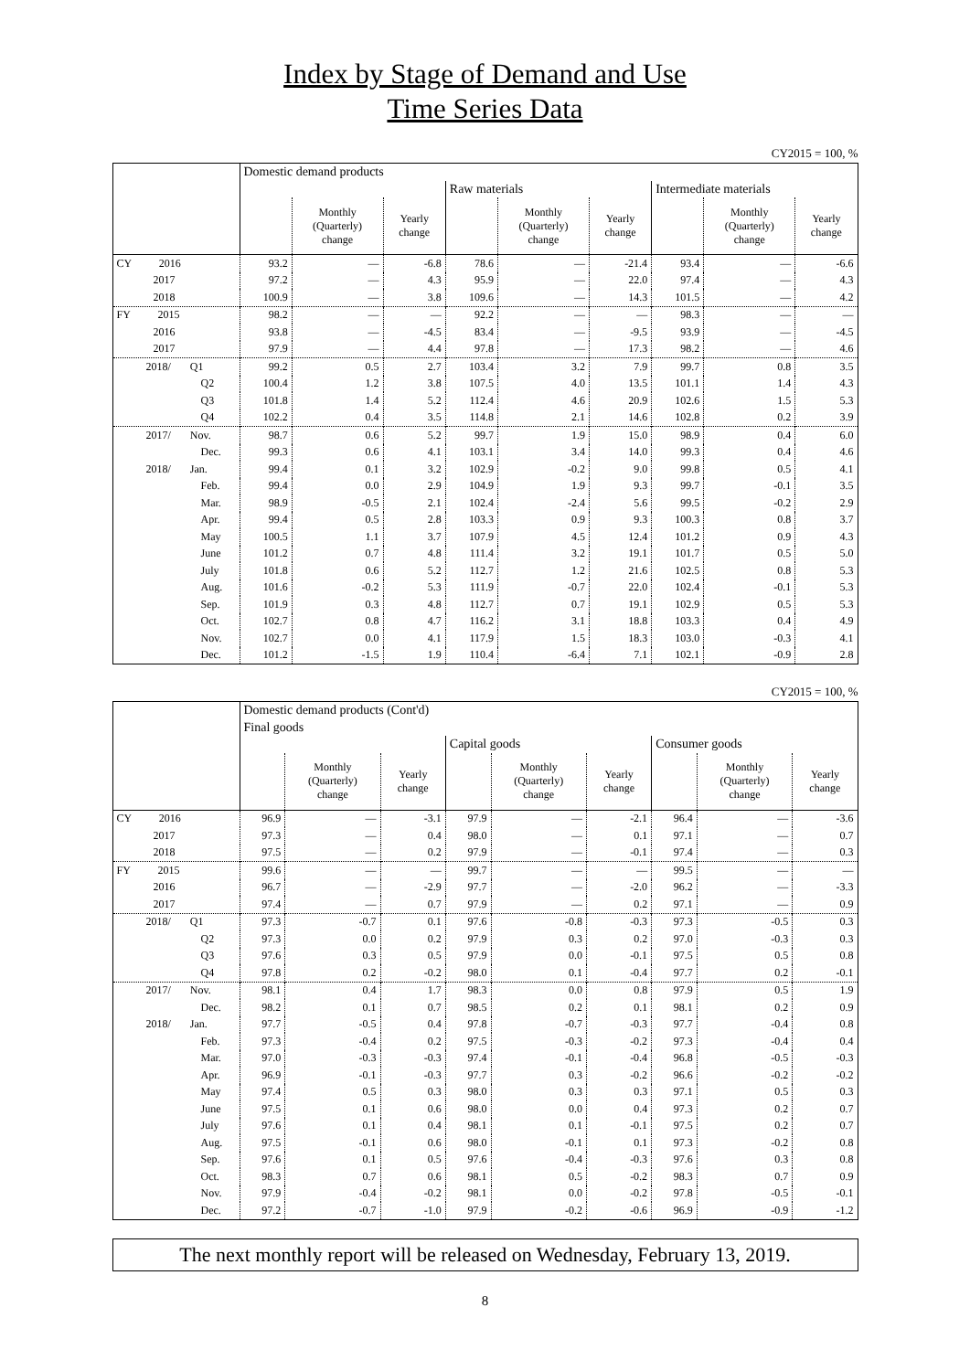Index by Stage of Demand and Use
Time Series Data
CY2015 = 100, %
| | Domestic demand products | | | | | | | | |
| --- | --- | --- | --- | --- | --- | --- | --- | --- | --- |
| | | | | Raw materials | | | Intermediate materials | | |
| | | Monthly (Quarterly) change | Yearly change | | Monthly (Quarterly) change | Yearly change | | Monthly (Quarterly) change | Yearly change |
| CY 2016 | 93.2 | — | -6.8 | 78.6 | — | -21.4 | 93.4 | — | -6.6 |
| 2017 | 97.2 | — | 4.3 | 95.9 | — | 22.0 | 97.4 | — | 4.3 |
| 2018 | 100.9 | — | 3.8 | 109.6 | — | 14.3 | 101.5 | — | 4.2 |
| FY 2015 | 98.2 | — | — | 92.2 | — | — | 98.3 | — | — |
| 2016 | 93.8 | — | -4.5 | 83.4 | — | -9.5 | 93.9 | — | -4.5 |
| 2017 | 97.9 | — | 4.4 | 97.8 | — | 17.3 | 98.2 | — | 4.6 |
| 2018/ Q1 | 99.2 | 0.5 | 2.7 | 103.4 | 3.2 | 7.9 | 99.7 | 0.8 | 3.5 |
| Q2 | 100.4 | 1.2 | 3.8 | 107.5 | 4.0 | 13.5 | 101.1 | 1.4 | 4.3 |
| Q3 | 101.8 | 1.4 | 5.2 | 112.4 | 4.6 | 20.9 | 102.6 | 1.5 | 5.3 |
| Q4 | 102.2 | 0.4 | 3.5 | 114.8 | 2.1 | 14.6 | 102.8 | 0.2 | 3.9 |
| 2017/ Nov. | 98.7 | 0.6 | 5.2 | 99.7 | 1.9 | 15.0 | 98.9 | 0.4 | 6.0 |
| Dec. | 99.3 | 0.6 | 4.1 | 103.1 | 3.4 | 14.0 | 99.3 | 0.4 | 4.6 |
| 2018/ Jan. | 99.4 | 0.1 | 3.2 | 102.9 | -0.2 | 9.0 | 99.8 | 0.5 | 4.1 |
| Feb. | 99.4 | 0.0 | 2.9 | 104.9 | 1.9 | 9.3 | 99.7 | -0.1 | 3.5 |
| Mar. | 98.9 | -0.5 | 2.1 | 102.4 | -2.4 | 5.6 | 99.5 | -0.2 | 2.9 |
| Apr. | 99.4 | 0.5 | 2.8 | 103.3 | 0.9 | 9.3 | 100.3 | 0.8 | 3.7 |
| May | 100.5 | 1.1 | 3.7 | 107.9 | 4.5 | 12.4 | 101.2 | 0.9 | 4.3 |
| June | 101.2 | 0.7 | 4.8 | 111.4 | 3.2 | 19.1 | 101.7 | 0.5 | 5.0 |
| July | 101.8 | 0.6 | 5.2 | 112.7 | 1.2 | 21.6 | 102.5 | 0.8 | 5.3 |
| Aug. | 101.6 | -0.2 | 5.3 | 111.9 | -0.7 | 22.0 | 102.4 | -0.1 | 5.3 |
| Sep. | 101.9 | 0.3 | 4.8 | 112.7 | 0.7 | 19.1 | 102.9 | 0.5 | 5.3 |
| Oct. | 102.7 | 0.8 | 4.7 | 116.2 | 3.1 | 18.8 | 103.3 | 0.4 | 4.9 |
| Nov. | 102.7 | 0.0 | 4.1 | 117.9 | 1.5 | 18.3 | 103.0 | -0.3 | 4.1 |
| Dec. | 101.2 | -1.5 | 1.9 | 110.4 | -6.4 | 7.1 | 102.1 | -0.9 | 2.8 |
CY2015 = 100, %
| | Domestic demand products (Cont'd) | | | | | | | | |
| --- | --- | --- | --- | --- | --- | --- | --- | --- | --- |
| | Final goods | | | | | | | | |
| | | | | Capital goods | | | Consumer goods | | |
| | | Monthly (Quarterly) change | Yearly change | | Monthly (Quarterly) change | Yearly change | | Monthly (Quarterly) change | Yearly change |
| CY 2016 | 96.9 | — | -3.1 | 97.9 | — | -2.1 | 96.4 | — | -3.6 |
| 2017 | 97.3 | — | 0.4 | 98.0 | — | 0.1 | 97.1 | — | 0.7 |
| 2018 | 97.5 | — | 0.2 | 97.9 | — | -0.1 | 97.4 | — | 0.3 |
| FY 2015 | 99.6 | — | — | 99.7 | — | — | 99.5 | — | — |
| 2016 | 96.7 | — | -2.9 | 97.7 | — | -2.0 | 96.2 | — | -3.3 |
| 2017 | 97.4 | — | 0.7 | 97.9 | — | 0.2 | 97.1 | — | 0.9 |
| 2018/ Q1 | 97.3 | -0.7 | 0.1 | 97.6 | -0.8 | -0.3 | 97.3 | -0.5 | 0.3 |
| Q2 | 97.3 | 0.0 | 0.2 | 97.9 | 0.3 | 0.2 | 97.0 | -0.3 | 0.3 |
| Q3 | 97.6 | 0.3 | 0.5 | 97.9 | 0.0 | -0.1 | 97.5 | 0.5 | 0.8 |
| Q4 | 97.8 | 0.2 | -0.2 | 98.0 | 0.1 | -0.4 | 97.7 | 0.2 | -0.1 |
| 2017/ Nov. | 98.1 | 0.4 | 1.7 | 98.3 | 0.0 | 0.8 | 97.9 | 0.5 | 1.9 |
| Dec. | 98.2 | 0.1 | 0.7 | 98.5 | 0.2 | 0.1 | 98.1 | 0.2 | 0.9 |
| 2018/ Jan. | 97.7 | -0.5 | 0.4 | 97.8 | -0.7 | -0.3 | 97.7 | -0.4 | 0.8 |
| Feb. | 97.3 | -0.4 | 0.2 | 97.5 | -0.3 | -0.2 | 97.3 | -0.4 | 0.4 |
| Mar. | 97.0 | -0.3 | -0.3 | 97.4 | -0.1 | -0.4 | 96.8 | -0.5 | -0.3 |
| Apr. | 96.9 | -0.1 | -0.3 | 97.7 | 0.3 | -0.2 | 96.6 | -0.2 | -0.2 |
| May | 97.4 | 0.5 | 0.3 | 98.0 | 0.3 | 0.3 | 97.1 | 0.5 | 0.3 |
| June | 97.5 | 0.1 | 0.6 | 98.0 | 0.0 | 0.4 | 97.3 | 0.2 | 0.7 |
| July | 97.6 | 0.1 | 0.4 | 98.1 | 0.1 | -0.1 | 97.5 | 0.2 | 0.7 |
| Aug. | 97.5 | -0.1 | 0.6 | 98.0 | -0.1 | 0.1 | 97.3 | -0.2 | 0.8 |
| Sep. | 97.6 | 0.1 | 0.5 | 97.6 | -0.4 | -0.3 | 97.6 | 0.3 | 0.8 |
| Oct. | 98.3 | 0.7 | 0.6 | 98.1 | 0.5 | -0.2 | 98.3 | 0.7 | 0.9 |
| Nov. | 97.9 | -0.4 | -0.2 | 98.1 | 0.0 | -0.2 | 97.8 | -0.5 | -0.1 |
| Dec. | 97.2 | -0.7 | -1.0 | 97.9 | -0.2 | -0.6 | 96.9 | -0.9 | -1.2 |
The next monthly report will be released on Wednesday, February 13, 2019.
8